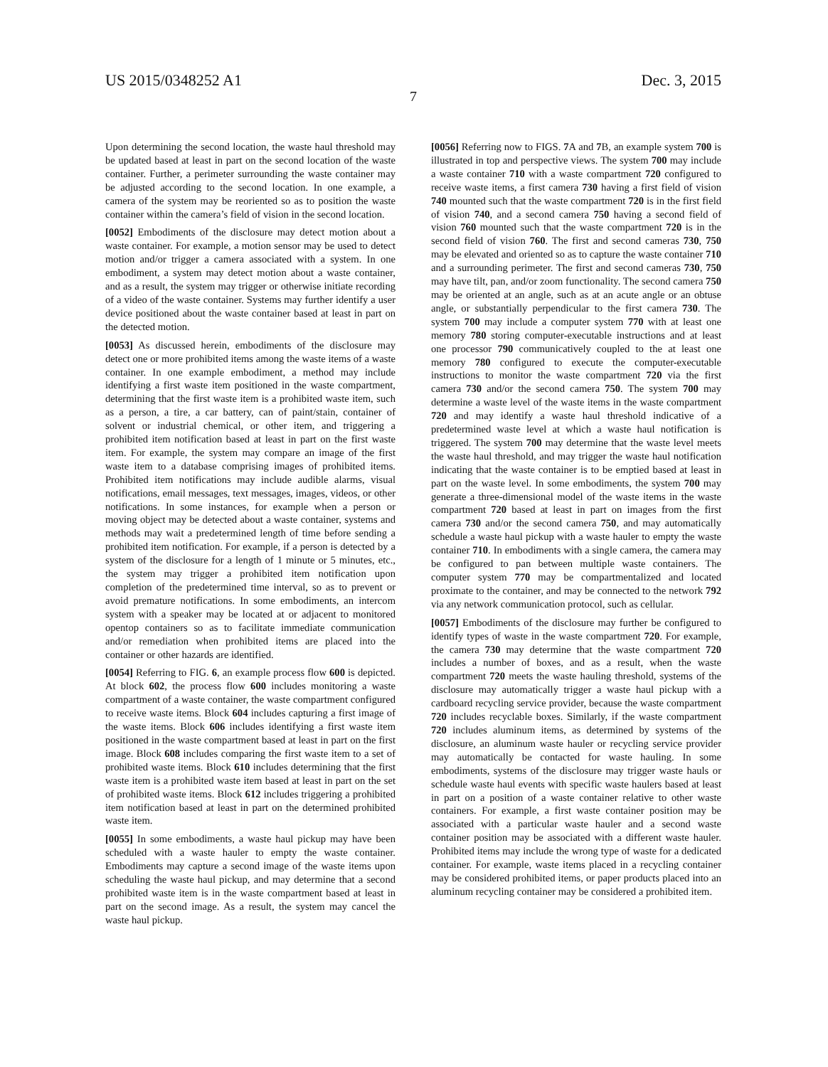US 2015/0348252 A1 Dec. 3, 2015
7
Upon determining the second location, the waste haul threshold may be updated based at least in part on the second location of the waste container. Further, a perimeter surrounding the waste container may be adjusted according to the second location. In one example, a camera of the system may be reoriented so as to position the waste container within the camera’s field of vision in the second location.
[0052] Embodiments of the disclosure may detect motion about a waste container. For example, a motion sensor may be used to detect motion and/or trigger a camera associated with a system. In one embodiment, a system may detect motion about a waste container, and as a result, the system may trigger or otherwise initiate recording of a video of the waste container. Systems may further identify a user device positioned about the waste container based at least in part on the detected motion.
[0053] As discussed herein, embodiments of the disclosure may detect one or more prohibited items among the waste items of a waste container. In one example embodiment, a method may include identifying a first waste item positioned in the waste compartment, determining that the first waste item is a prohibited waste item, such as a person, a tire, a car battery, can of paint/stain, container of solvent or industrial chemical, or other item, and triggering a prohibited item notification based at least in part on the first waste item. For example, the system may compare an image of the first waste item to a database comprising images of prohibited items. Prohibited item notifications may include audible alarms, visual notifications, email messages, text messages, images, videos, or other notifications. In some instances, for example when a person or moving object may be detected about a waste container, systems and methods may wait a predetermined length of time before sending a prohibited item notification. For example, if a person is detected by a system of the disclosure for a length of 1 minute or 5 minutes, etc., the system may trigger a prohibited item notification upon completion of the predetermined time interval, so as to prevent or avoid premature notifications. In some embodiments, an intercom system with a speaker may be located at or adjacent to monitored opentop containers so as to facilitate immediate communication and/or remediation when prohibited items are placed into the container or other hazards are identified.
[0054] Referring to FIG. 6, an example process flow 600 is depicted. At block 602, the process flow 600 includes monitoring a waste compartment of a waste container, the waste compartment configured to receive waste items. Block 604 includes capturing a first image of the waste items. Block 606 includes identifying a first waste item positioned in the waste compartment based at least in part on the first image. Block 608 includes comparing the first waste item to a set of prohibited waste items. Block 610 includes determining that the first waste item is a prohibited waste item based at least in part on the set of prohibited waste items. Block 612 includes triggering a prohibited item notification based at least in part on the determined prohibited waste item.
[0055] In some embodiments, a waste haul pickup may have been scheduled with a waste hauler to empty the waste container. Embodiments may capture a second image of the waste items upon scheduling the waste haul pickup, and may determine that a second prohibited waste item is in the waste compartment based at least in part on the second image. As a result, the system may cancel the waste haul pickup.
[0056] Referring now to FIGS. 7 A and 7 B, an example system 700 is illustrated in top and perspective views. The system 700 may include a waste container 710 with a waste compartment 720 configured to receive waste items, a first camera 730 having a first field of vision 740 mounted such that the waste compartment 720 is in the first field of vision 740, and a second camera 750 having a second field of vision 760 mounted such that the waste compartment 720 is in the second field of vision 760. The first and second cameras 730, 750 may be elevated and oriented so as to capture the waste container 710 and a surrounding perimeter. The first and second cameras 730, 750 may have tilt, pan, and/or zoom functionality. The second camera 750 may be oriented at an angle, such as at an acute angle or an obtuse angle, or substantially perpendicular to the first camera 730. The system 700 may include a computer system 770 with at least one memory 780 storing computer-executable instructions and at least one processor 790 communicatively coupled to the at least one memory 780 configured to execute the computer-executable instructions to monitor the waste compartment 720 via the first camera 730 and/or the second camera 750. The system 700 may determine a waste level of the waste items in the waste compartment 720 and may identify a waste haul threshold indicative of a predetermined waste level at which a waste haul notification is triggered. The system 700 may determine that the waste level meets the waste haul threshold, and may trigger the waste haul notification indicating that the waste container is to be emptied based at least in part on the waste level. In some embodiments, the system 700 may generate a three-dimensional model of the waste items in the waste compartment 720 based at least in part on images from the first camera 730 and/or the second camera 750, and may automatically schedule a waste haul pickup with a waste hauler to empty the waste container 710. In embodiments with a single camera, the camera may be configured to pan between multiple waste containers. The computer system 770 may be compartmentalized and located proximate to the container, and may be connected to the network 792 via any network communication protocol, such as cellular.
[0057] Embodiments of the disclosure may further be configured to identify types of waste in the waste compartment 720. For example, the camera 730 may determine that the waste compartment 720 includes a number of boxes, and as a result, when the waste compartment 720 meets the waste hauling threshold, systems of the disclosure may automatically trigger a waste haul pickup with a cardboard recycling service provider, because the waste compartment 720 includes recyclable boxes. Similarly, if the waste compartment 720 includes aluminum items, as determined by systems of the disclosure, an aluminum waste hauler or recycling service provider may automatically be contacted for waste hauling. In some embodiments, systems of the disclosure may trigger waste hauls or schedule waste haul events with specific waste haulers based at least in part on a position of a waste container relative to other waste containers. For example, a first waste container position may be associated with a particular waste hauler and a second waste container position may be associated with a different waste hauler. Prohibited items may include the wrong type of waste for a dedicated container. For example, waste items placed in a recycling container may be considered prohibited items, or paper products placed into an aluminum recycling container may be considered a prohibited item.